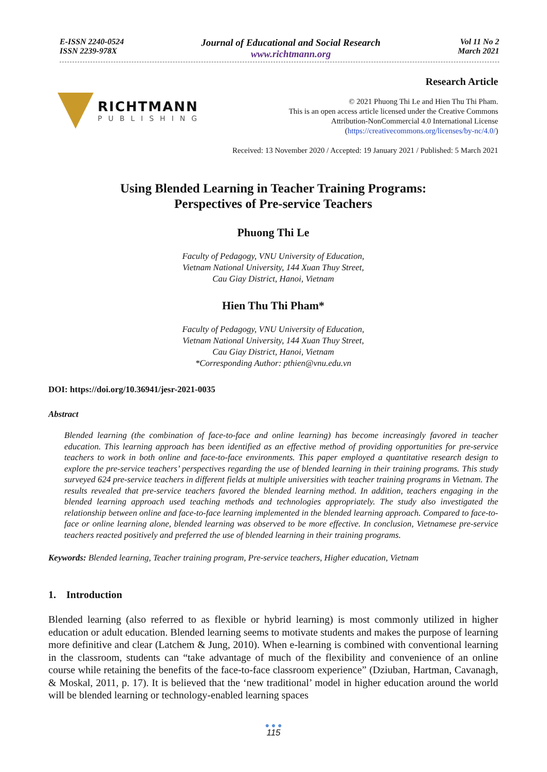E-ISSN 2240-0524
ISSN 2239-978X
Journal of Educational and Social Research
www.richtmann.org
Vol 11 No 2
March 2021
RICHTMANN
PUBLISHING
Research Article
© 2021 Phuong Thi Le and Hien Thu Thi Pham.
This is an open access article licensed under the Creative Commons
Attribution-NonCommercial 4.0 International License
(https://creativecommons.org/licenses/by-nc/4.0/)
Received: 13 November 2020 / Accepted: 19 January 2021 / Published: 5 March 2021
Using Blended Learning in Teacher Training Programs:
Perspectives of Pre-service Teachers
Phuong Thi Le
Faculty of Pedagogy, VNU University of Education,
Vietnam National University, 144 Xuan Thuy Street,
Cau Giay District, Hanoi, Vietnam
Hien Thu Thi Pham*
Faculty of Pedagogy, VNU University of Education,
Vietnam National University, 144 Xuan Thuy Street,
Cau Giay District, Hanoi, Vietnam
*Corresponding Author: pthien@vnu.edu.vn
DOI: https://doi.org/10.36941/jesr-2021-0035
Abstract
Blended learning (the combination of face-to-face and online learning) has become increasingly favored in teacher education. This learning approach has been identified as an effective method of providing opportunities for pre-service teachers to work in both online and face-to-face environments. This paper employed a quantitative research design to explore the pre-service teachers’ perspectives regarding the use of blended learning in their training programs. This study surveyed 624 pre-service teachers in different fields at multiple universities with teacher training programs in Vietnam. The results revealed that pre-service teachers favored the blended learning method. In addition, teachers engaging in the blended learning approach used teaching methods and technologies appropriately. The study also investigated the relationship between online and face-to-face learning implemented in the blended learning approach. Compared to face-to-face or online learning alone, blended learning was observed to be more effective. In conclusion, Vietnamese pre-service teachers reacted positively and preferred the use of blended learning in their training programs.
Keywords: Blended learning, Teacher training program, Pre-service teachers, Higher education, Vietnam
1. Introduction
Blended learning (also referred to as flexible or hybrid learning) is most commonly utilized in higher education or adult education. Blended learning seems to motivate students and makes the purpose of learning more definitive and clear (Latchem & Jung, 2010). When e-learning is combined with conventional learning in the classroom, students can “take advantage of much of the flexibility and convenience of an online course while retaining the benefits of the face-to-face classroom experience” (Dziuban, Hartman, Cavanagh, & Moskal, 2011, p. 17). It is believed that the ‘new traditional’ model in higher education around the world will be blended learning or technology-enabled learning spaces
● ● ●
115